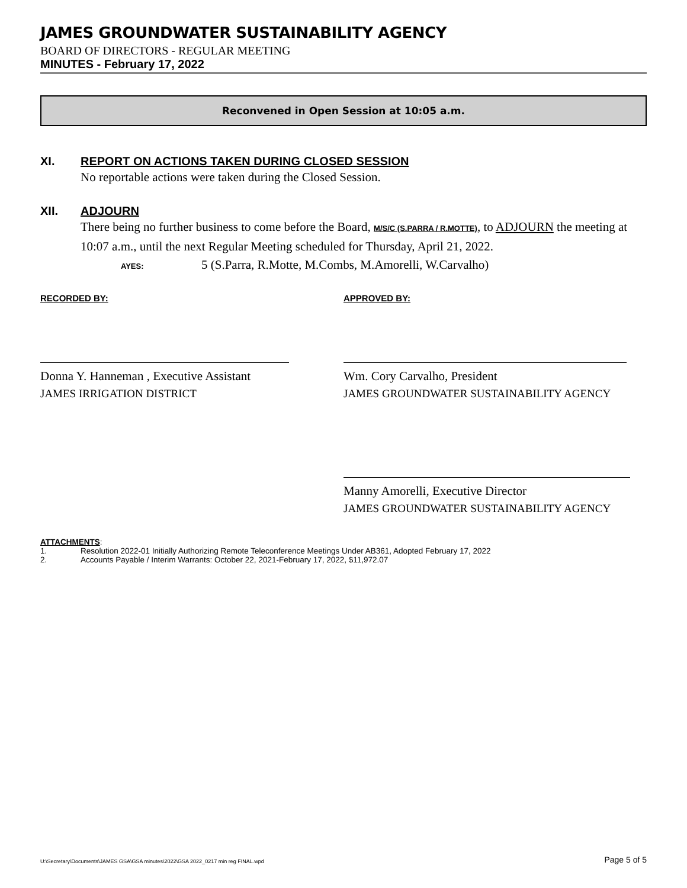JAMES GROUNDWATER SUSTAINABILITY AGENCY
BOARD OF DIRECTORS - REGULAR MEETING
MINUTES - February 17, 2022
Reconvened in Open Session at 10:05 a.m.
XI. REPORT ON ACTIONS TAKEN DURING CLOSED SESSION
No reportable actions were taken during the Closed Session.
XII. ADJOURN
There being no further business to come before the Board, M/S/C (S.PARRA / R.MOTTE), to ADJOURN the meeting at 10:07 a.m., until the next Regular Meeting scheduled for Thursday, April 21, 2022.
AYES: 5 (S.Parra, R.Motte, M.Combs, M.Amorelli, W.Carvalho)
RECORDED BY:
Donna Y. Hanneman , Executive Assistant
JAMES IRRIGATION DISTRICT
APPROVED BY:
Wm. Cory Carvalho, President
JAMES GROUNDWATER SUSTAINABILITY AGENCY
Manny Amorelli, Executive Director
JAMES GROUNDWATER SUSTAINABILITY AGENCY
ATTACHMENTS:
1. Resolution 2022-01 Initially Authorizing Remote Teleconference Meetings Under AB361, Adopted February 17, 2022
2. Accounts Payable / Interim Warrants: October 22, 2021-February 17, 2022, $11,972.07
U:\Secretary\Documents\JAMES GSA\GSA minutes\2022\GSA 2022_0217 min reg FINAL.wpd Page 5 of 5